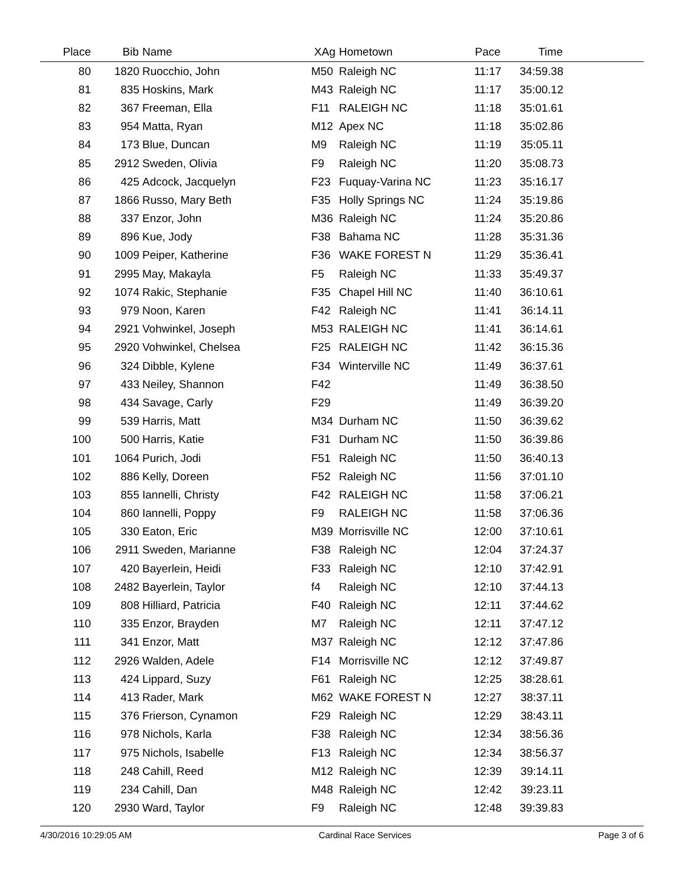| Place | Bib | Name | XAg | Hometown | Pace | Time | |
| --- | --- | --- | --- | --- | --- | --- | --- |
| 80 | 1820 | Ruocchio, John | M50 | Raleigh NC | 11:17 | 34:59.38 | |
| 81 | 835 | Hoskins, Mark | M43 | Raleigh NC | 11:17 | 35:00.12 | |
| 82 | 367 | Freeman, Ella | F11 | RALEIGH NC | 11:18 | 35:01.61 | |
| 83 | 954 | Matta, Ryan | M12 | Apex NC | 11:18 | 35:02.86 | |
| 84 | 173 | Blue, Duncan | M9 | Raleigh NC | 11:19 | 35:05.11 | |
| 85 | 2912 | Sweden, Olivia | F9 | Raleigh NC | 11:20 | 35:08.73 | |
| 86 | 425 | Adcock, Jacquelyn | F23 | Fuquay-Varina NC | 11:23 | 35:16.17 | |
| 87 | 1866 | Russo, Mary Beth | F35 | Holly Springs NC | 11:24 | 35:19.86 | |
| 88 | 337 | Enzor, John | M36 | Raleigh NC | 11:24 | 35:20.86 | |
| 89 | 896 | Kue, Jody | F38 | Bahama NC | 11:28 | 35:31.36 | |
| 90 | 1009 | Peiper, Katherine | F36 | WAKE FOREST N | 11:29 | 35:36.41 | |
| 91 | 2995 | May, Makayla | F5 | Raleigh NC | 11:33 | 35:49.37 | |
| 92 | 1074 | Rakic, Stephanie | F35 | Chapel Hill NC | 11:40 | 36:10.61 | |
| 93 | 979 | Noon, Karen | F42 | Raleigh NC | 11:41 | 36:14.11 | |
| 94 | 2921 | Vohwinkel, Joseph | M53 | RALEIGH NC | 11:41 | 36:14.61 | |
| 95 | 2920 | Vohwinkel, Chelsea | F25 | RALEIGH NC | 11:42 | 36:15.36 | |
| 96 | 324 | Dibble, Kylene | F34 | Winterville NC | 11:49 | 36:37.61 | |
| 97 | 433 | Neiley, Shannon | F42 | | 11:49 | 36:38.50 | |
| 98 | 434 | Savage, Carly | F29 | | 11:49 | 36:39.20 | |
| 99 | 539 | Harris, Matt | M34 | Durham NC | 11:50 | 36:39.62 | |
| 100 | 500 | Harris, Katie | F31 | Durham NC | 11:50 | 36:39.86 | |
| 101 | 1064 | Purich, Jodi | F51 | Raleigh NC | 11:50 | 36:40.13 | |
| 102 | 886 | Kelly, Doreen | F52 | Raleigh NC | 11:56 | 37:01.10 | |
| 103 | 855 | Iannelli, Christy | F42 | RALEIGH NC | 11:58 | 37:06.21 | |
| 104 | 860 | Iannelli, Poppy | F9 | RALEIGH NC | 11:58 | 37:06.36 | |
| 105 | 330 | Eaton, Eric | M39 | Morrisville NC | 12:00 | 37:10.61 | |
| 106 | 2911 | Sweden, Marianne | F38 | Raleigh NC | 12:04 | 37:24.37 | |
| 107 | 420 | Bayerlein, Heidi | F33 | Raleigh NC | 12:10 | 37:42.91 | |
| 108 | 2482 | Bayerlein, Taylor | f4 | Raleigh NC | 12:10 | 37:44.13 | |
| 109 | 808 | Hilliard, Patricia | F40 | Raleigh NC | 12:11 | 37:44.62 | |
| 110 | 335 | Enzor, Brayden | M7 | Raleigh NC | 12:11 | 37:47.12 | |
| 111 | 341 | Enzor, Matt | M37 | Raleigh NC | 12:12 | 37:47.86 | |
| 112 | 2926 | Walden, Adele | F14 | Morrisville NC | 12:12 | 37:49.87 | |
| 113 | 424 | Lippard, Suzy | F61 | Raleigh NC | 12:25 | 38:28.61 | |
| 114 | 413 | Rader, Mark | M62 | WAKE FOREST N | 12:27 | 38:37.11 | |
| 115 | 376 | Frierson, Cynamon | F29 | Raleigh NC | 12:29 | 38:43.11 | |
| 116 | 978 | Nichols, Karla | F38 | Raleigh NC | 12:34 | 38:56.36 | |
| 117 | 975 | Nichols, Isabelle | F13 | Raleigh NC | 12:34 | 38:56.37 | |
| 118 | 248 | Cahill, Reed | M12 | Raleigh NC | 12:39 | 39:14.11 | |
| 119 | 234 | Cahill, Dan | M48 | Raleigh NC | 12:42 | 39:23.11 | |
| 120 | 2930 | Ward, Taylor | F9 | Raleigh NC | 12:48 | 39:39.83 | |
4/30/2016 10:29:05 AM Cardinal Race Services Page 3 of 6